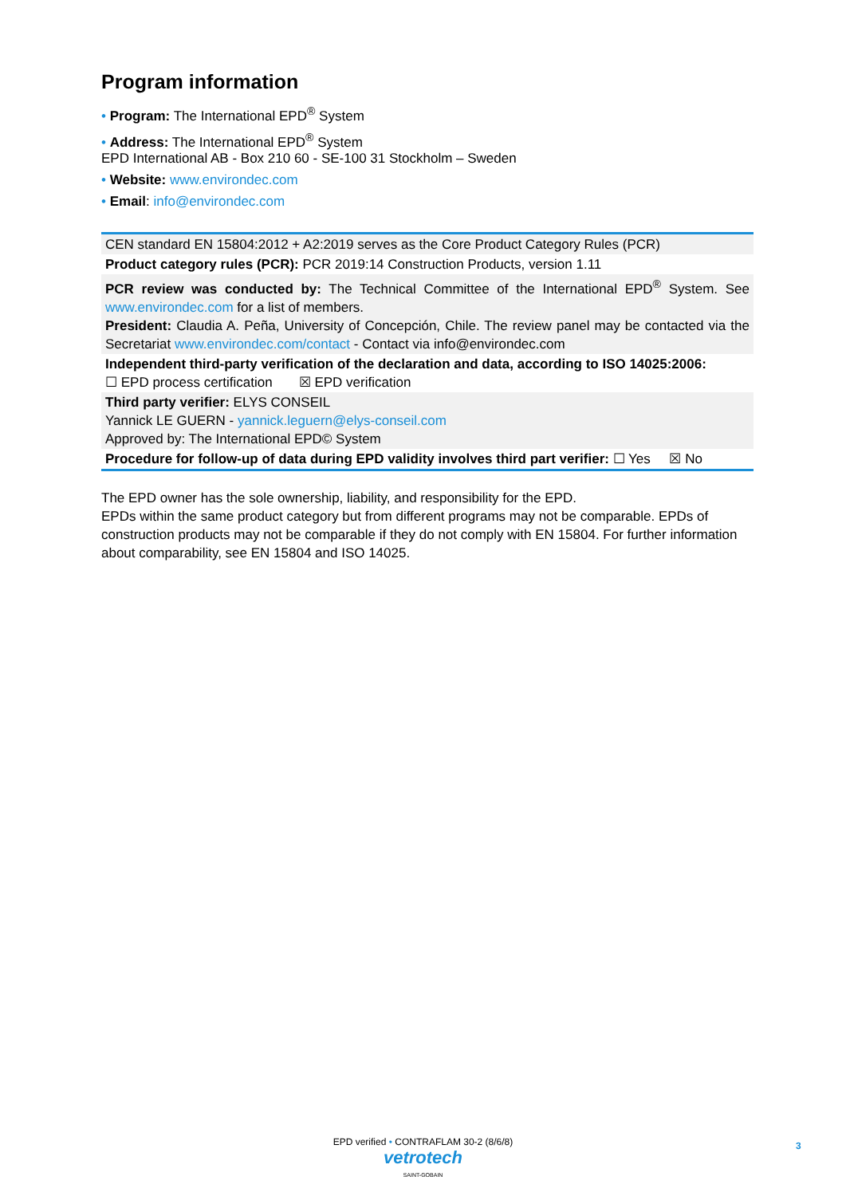Program information
• Program: The International EPD<sup>®</sup> System
• Address: The International EPD<sup>®</sup> System
EPD International AB - Box 210 60 - SE-100 31 Stockholm – Sweden
• Website: www.environdec.com
• Email: info@environdec.com
| CEN standard EN 15804:2012 + A2:2019 serves as the Core Product Category Rules (PCR) |
| Product category rules (PCR): PCR 2019:14 Construction Products, version 1.11 |
| PCR review was conducted by: The Technical Committee of the International EPD<sup>®</sup> System. See www.environdec.com for a list of members. President: Claudia A. Peña, University of Concepción, Chile. The review panel may be contacted via the Secretariat www.environdec.com/contact - Contact via info@environdec.com |
| Independent third-party verification of the declaration and data, according to ISO 14025:2006: ☐ EPD process certification ☒ EPD verification |
| Third party verifier: ELYS CONSEIL Yannick LE GUERN - yannick.leguern@elys-conseil.com Approved by: The International EPD© System |
| Procedure for follow-up of data during EPD validity involves third part verifier: ☐ Yes ☒ No |
The EPD owner has the sole ownership, liability, and responsibility for the EPD.
EPDs within the same product category but from different programs may not be comparable. EPDs of construction products may not be comparable if they do not comply with EN 15804. For further information about comparability, see EN 15804 and ISO 14025.
EPD verified • CONTRAFLAM 30-2 (8/6/8)
vetrotech
SAINT-GOBAIN
3